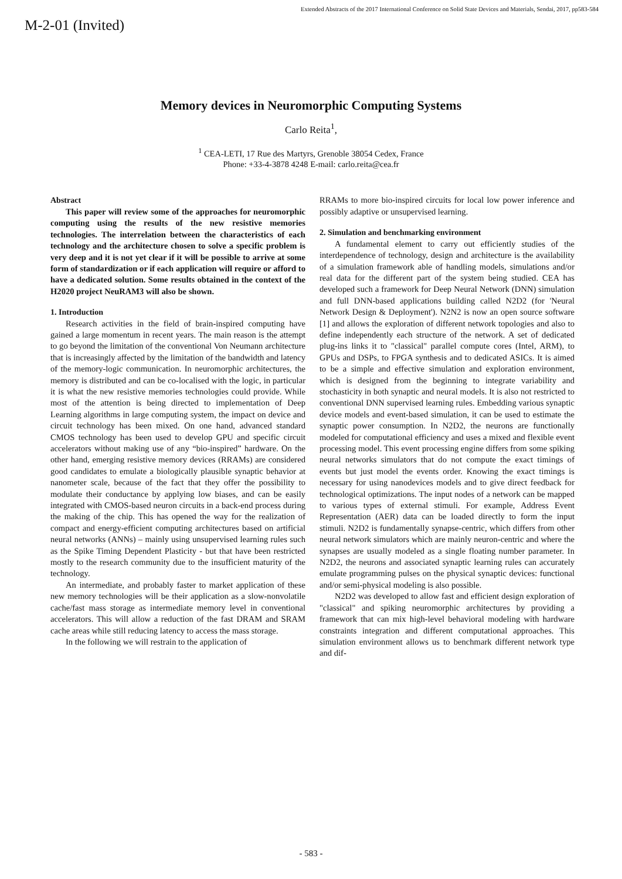Extended Abstracts of the 2017 International Conference on Solid State Devices and Materials, Sendai, 2017, pp583-584
M-2-01 (Invited)
Memory devices in Neuromorphic Computing Systems
Carlo Reita<sup>1</sup>,
<sup>1</sup> CEA-LETI, 17 Rue des Martyrs, Grenoble 38054 Cedex, France
Phone: +33-4-3878 4248 E-mail: carlo.reita@cea.fr
Abstract
This paper will review some of the approaches for neuromorphic computing using the results of the new resistive memories technologies. The interrelation between the characteristics of each technology and the architecture chosen to solve a specific problem is very deep and it is not yet clear if it will be possible to arrive at some form of standardization or if each application will require or afford to have a dedicated solution. Some results obtained in the context of the H2020 project NeuRAM3 will also be shown.
1. Introduction
Research activities in the field of brain-inspired computing have gained a large momentum in recent years. The main reason is the attempt to go beyond the limitation of the conventional Von Neumann architecture that is increasingly affected by the limitation of the bandwidth and latency of the memory-logic communication. In neuromorphic architectures, the memory is distributed and can be co-localised with the logic, in particular it is what the new resistive memories technologies could provide. While most of the attention is being directed to implementation of Deep Learning algorithms in large computing system, the impact on device and circuit technology has been mixed. On one hand, advanced standard CMOS technology has been used to develop GPU and specific circuit accelerators without making use of any “bio-inspired” hardware. On the other hand, emerging resistive memory devices (RRAMs) are considered good candidates to emulate a biologically plausible synaptic behavior at nanometer scale, because of the fact that they offer the possibility to modulate their conductance by applying low biases, and can be easily integrated with CMOS-based neuron circuits in a back-end process during the making of the chip. This has opened the way for the realization of compact and energy-efficient computing architectures based on artificial neural networks (ANNs) – mainly using unsupervised learning rules such as the Spike Timing Dependent Plasticity - but that have been restricted mostly to the research community due to the insufficient maturity of the technology.
An intermediate, and probably faster to market application of these new memory technologies will be their application as a slow-nonvolatile cache/fast mass storage as intermediate memory level in conventional accelerators. This will allow a reduction of the fast DRAM and SRAM cache areas while still reducing latency to access the mass storage.
In the following we will restrain to the application of
RRAMs to more bio-inspired circuits for local low power inference and possibly adaptive or unsupervised learning.
2. Simulation and benchmarking environment
A fundamental element to carry out efficiently studies of the interdependence of technology, design and architecture is the availability of a simulation framework able of handling models, simulations and/or real data for the different part of the system being studied. CEA has developed such a framework for Deep Neural Network (DNN) simulation and full DNN-based applications building called N2D2 (for 'Neural Network Design & Deployment'). N2N2 is now an open source software [1] and allows the exploration of different network topologies and also to define independently each structure of the network. A set of dedicated plug-ins links it to "classical" parallel compute cores (Intel, ARM), to GPUs and DSPs, to FPGA synthesis and to dedicated ASICs. It is aimed to be a simple and effective simulation and exploration environment, which is designed from the beginning to integrate variability and stochasticity in both synaptic and neural models. It is also not restricted to conventional DNN supervised learning rules. Embedding various synaptic device models and event-based simulation, it can be used to estimate the synaptic power consumption. In N2D2, the neurons are functionally modeled for computational efficiency and uses a mixed and flexible event processing model. This event processing engine differs from some spiking neural networks simulators that do not compute the exact timings of events but just model the events order. Knowing the exact timings is necessary for using nanodevices models and to give direct feedback for technological optimizations. The input nodes of a network can be mapped to various types of external stimuli. For example, Address Event Representation (AER) data can be loaded directly to form the input stimuli. N2D2 is fundamentally synapse-centric, which differs from other neural network simulators which are mainly neuron-centric and where the synapses are usually modeled as a single floating number parameter. In N2D2, the neurons and associated synaptic learning rules can accurately emulate programming pulses on the physical synaptic devices: functional and/or semi-physical modeling is also possible.
N2D2 was developed to allow fast and efficient design exploration of "classical" and spiking neuromorphic architectures by providing a framework that can mix high-level behavioral modeling with hardware constraints integration and different computational approaches. This simulation environment allows us to benchmark different network type and dif-
- 583 -